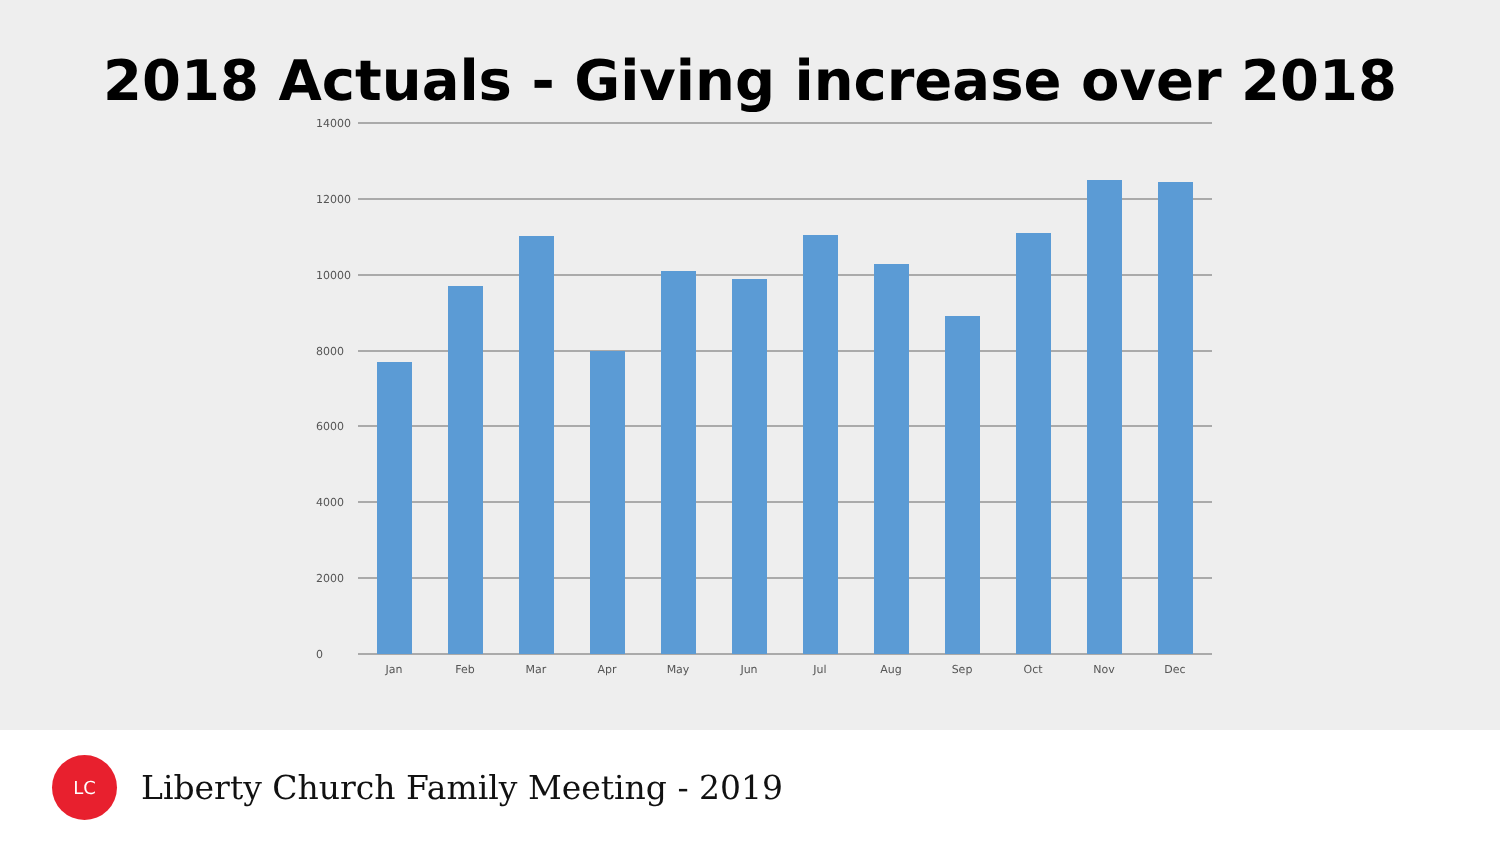2018 Actuals - Giving increase over 2018
14000
12000
10000
8000
6000
4000
2000
0
Jan
Feb
Mar
Apr
May
Jun
Jul
Aug
Sep
Oct
Nov
Dec
LC
Liberty Church Family Meeting - 2019